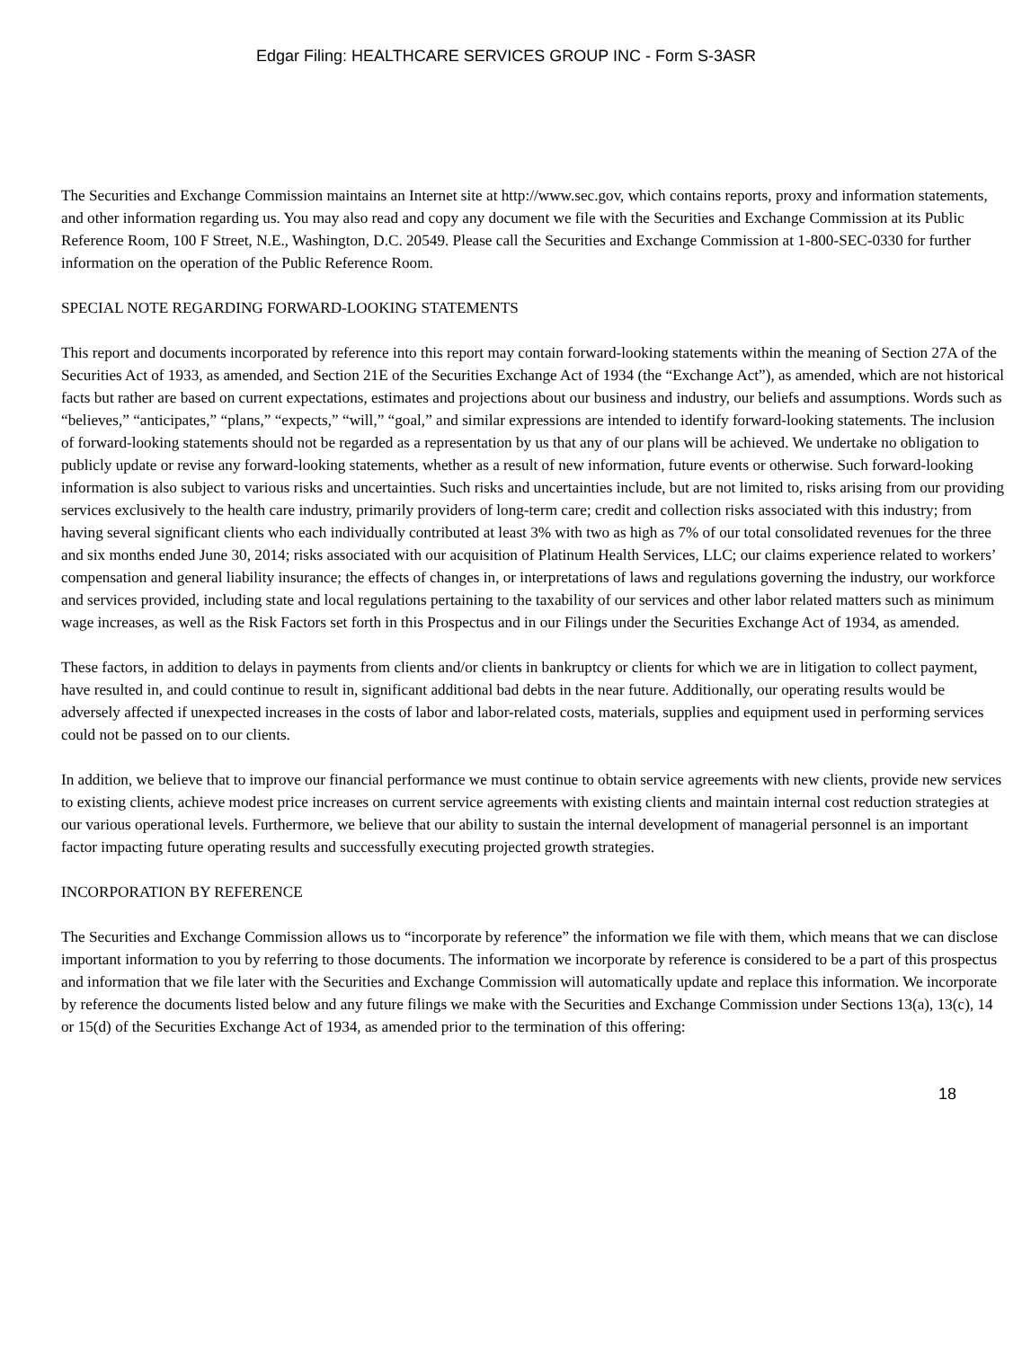Edgar Filing: HEALTHCARE SERVICES GROUP INC - Form S-3ASR
The Securities and Exchange Commission maintains an Internet site at http://www.sec.gov, which contains reports, proxy and information statements, and other information regarding us. You may also read and copy any document we file with the Securities and Exchange Commission at its Public Reference Room, 100 F Street, N.E., Washington, D.C. 20549. Please call the Securities and Exchange Commission at 1-800-SEC-0330 for further information on the operation of the Public Reference Room.
SPECIAL NOTE REGARDING FORWARD-LOOKING STATEMENTS
This report and documents incorporated by reference into this report may contain forward-looking statements within the meaning of Section 27A of the Securities Act of 1933, as amended, and Section 21E of the Securities Exchange Act of 1934 (the “Exchange Act”), as amended, which are not historical facts but rather are based on current expectations, estimates and projections about our business and industry, our beliefs and assumptions. Words such as “believes,” “anticipates,” “plans,” “expects,” “will,” “goal,” and similar expressions are intended to identify forward-looking statements. The inclusion of forward-looking statements should not be regarded as a representation by us that any of our plans will be achieved. We undertake no obligation to publicly update or revise any forward-looking statements, whether as a result of new information, future events or otherwise. Such forward-looking information is also subject to various risks and uncertainties. Such risks and uncertainties include, but are not limited to, risks arising from our providing services exclusively to the health care industry, primarily providers of long-term care; credit and collection risks associated with this industry; from having several significant clients who each individually contributed at least 3% with two as high as 7% of our total consolidated revenues for the three and six months ended June 30, 2014; risks associated with our acquisition of Platinum Health Services, LLC; our claims experience related to workers’ compensation and general liability insurance; the effects of changes in, or interpretations of laws and regulations governing the industry, our workforce and services provided, including state and local regulations pertaining to the taxability of our services and other labor related matters such as minimum wage increases, as well as the Risk Factors set forth in this Prospectus and in our Filings under the Securities Exchange Act of 1934, as amended.
These factors, in addition to delays in payments from clients and/or clients in bankruptcy or clients for which we are in litigation to collect payment, have resulted in, and could continue to result in, significant additional bad debts in the near future. Additionally, our operating results would be adversely affected if unexpected increases in the costs of labor and labor-related costs, materials, supplies and equipment used in performing services could not be passed on to our clients.
In addition, we believe that to improve our financial performance we must continue to obtain service agreements with new clients, provide new services to existing clients, achieve modest price increases on current service agreements with existing clients and maintain internal cost reduction strategies at our various operational levels. Furthermore, we believe that our ability to sustain the internal development of managerial personnel is an important factor impacting future operating results and successfully executing projected growth strategies.
INCORPORATION BY REFERENCE
The Securities and Exchange Commission allows us to “incorporate by reference” the information we file with them, which means that we can disclose important information to you by referring to those documents. The information we incorporate by reference is considered to be a part of this prospectus and information that we file later with the Securities and Exchange Commission will automatically update and replace this information. We incorporate by reference the documents listed below and any future filings we make with the Securities and Exchange Commission under Sections 13(a), 13(c), 14 or 15(d) of the Securities Exchange Act of 1934, as amended prior to the termination of this offering:
18